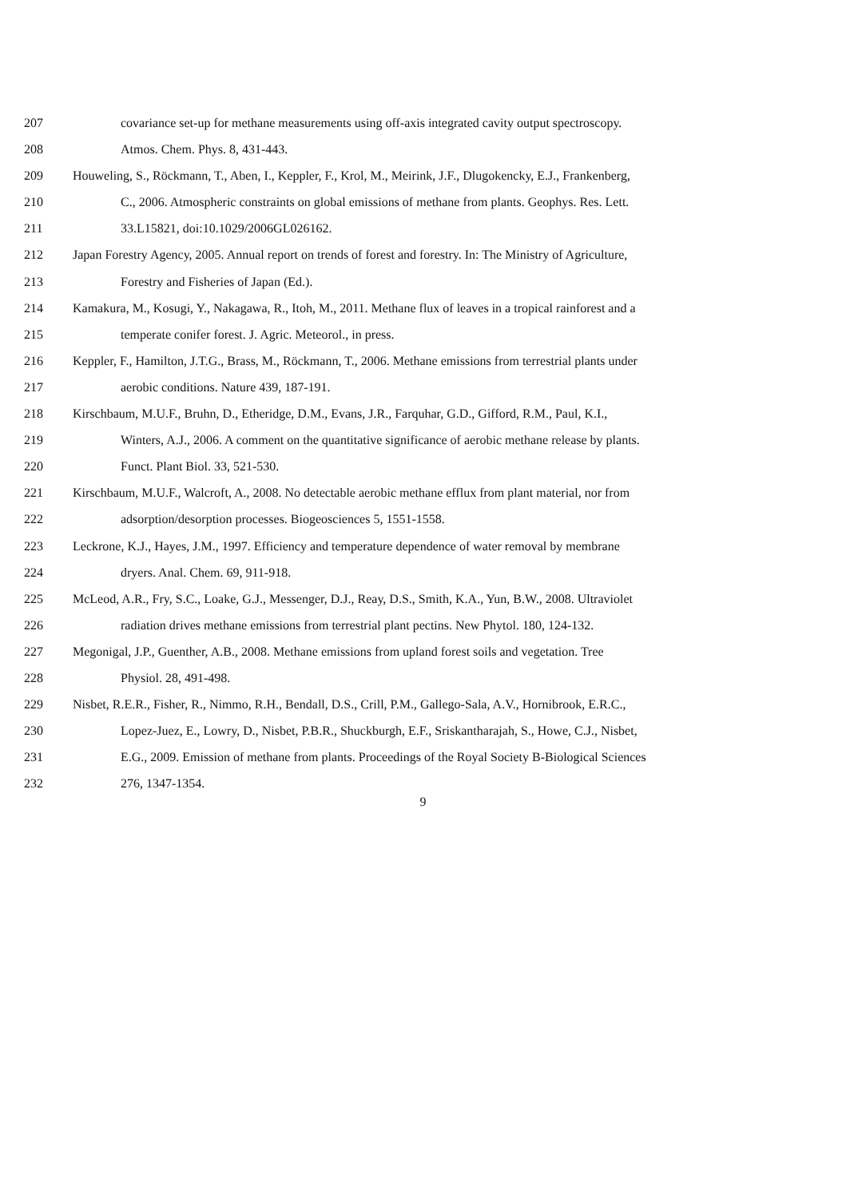207 covariance set-up for methane measurements using off-axis integrated cavity output spectroscopy.
208 Atmos. Chem. Phys. 8, 431-443.
209 Houweling, S., Röckmann, T., Aben, I., Keppler, F., Krol, M., Meirink, J.F., Dlugokencky, E.J., Frankenberg,
210 C., 2006. Atmospheric constraints on global emissions of methane from plants. Geophys. Res. Lett.
211 33.L15821, doi:10.1029/2006GL026162.
212 Japan Forestry Agency, 2005. Annual report on trends of forest and forestry. In: The Ministry of Agriculture,
213 Forestry and Fisheries of Japan (Ed.).
214 Kamakura, M., Kosugi, Y., Nakagawa, R., Itoh, M., 2011. Methane flux of leaves in a tropical rainforest and a
215 temperate conifer forest. J. Agric. Meteorol., in press.
216 Keppler, F., Hamilton, J.T.G., Brass, M., Röckmann, T., 2006. Methane emissions from terrestrial plants under
217 aerobic conditions. Nature 439, 187-191.
218 Kirschbaum, M.U.F., Bruhn, D., Etheridge, D.M., Evans, J.R., Farquhar, G.D., Gifford, R.M., Paul, K.I.,
219 Winters, A.J., 2006. A comment on the quantitative significance of aerobic methane release by plants.
220 Funct. Plant Biol. 33, 521-530.
221 Kirschbaum, M.U.F., Walcroft, A., 2008. No detectable aerobic methane efflux from plant material, nor from
222 adsorption/desorption processes. Biogeosciences 5, 1551-1558.
223 Leckrone, K.J., Hayes, J.M., 1997. Efficiency and temperature dependence of water removal by membrane
224 dryers. Anal. Chem. 69, 911-918.
225 McLeod, A.R., Fry, S.C., Loake, G.J., Messenger, D.J., Reay, D.S., Smith, K.A., Yun, B.W., 2008. Ultraviolet
226 radiation drives methane emissions from terrestrial plant pectins. New Phytol. 180, 124-132.
227 Megonigal, J.P., Guenther, A.B., 2008. Methane emissions from upland forest soils and vegetation. Tree
228 Physiol. 28, 491-498.
229 Nisbet, R.E.R., Fisher, R., Nimmo, R.H., Bendall, D.S., Crill, P.M., Gallego-Sala, A.V., Hornibrook, E.R.C.,
230 Lopez-Juez, E., Lowry, D., Nisbet, P.B.R., Shuckburgh, E.F., Sriskantharajah, S., Howe, C.J., Nisbet,
231 E.G., 2009. Emission of methane from plants. Proceedings of the Royal Society B-Biological Sciences
232 276, 1347-1354.
9